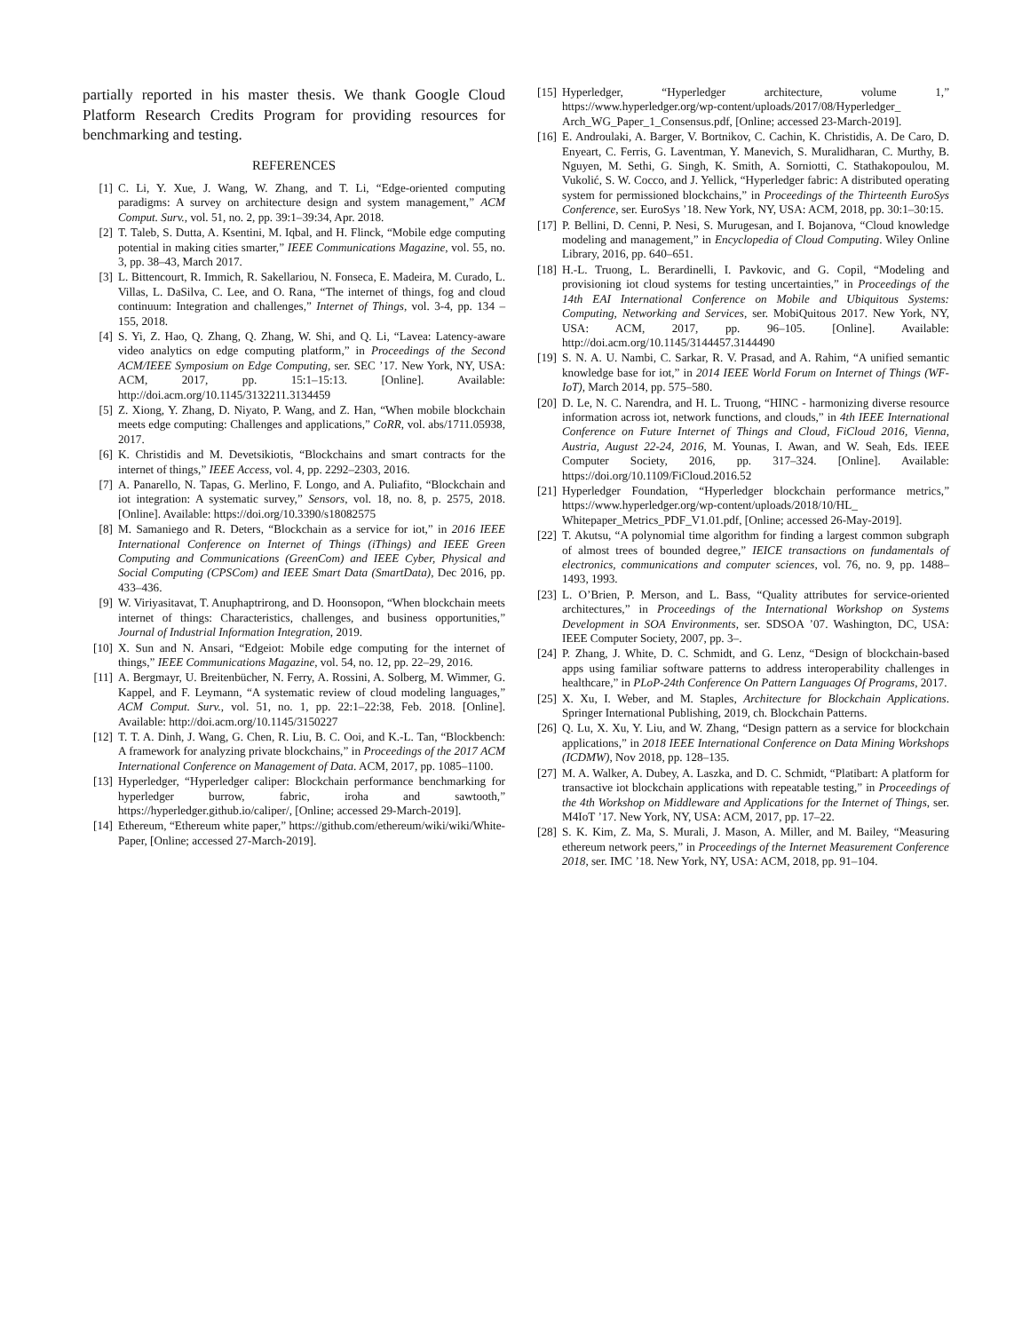partially reported in his master thesis. We thank Google Cloud Platform Research Credits Program for providing resources for benchmarking and testing.
REFERENCES
[1] C. Li, Y. Xue, J. Wang, W. Zhang, and T. Li, “Edge-oriented computing paradigms: A survey on architecture design and system management,” ACM Comput. Surv., vol. 51, no. 2, pp. 39:1–39:34, Apr. 2018.
[2] T. Taleb, S. Dutta, A. Ksentini, M. Iqbal, and H. Flinck, “Mobile edge computing potential in making cities smarter,” IEEE Communications Magazine, vol. 55, no. 3, pp. 38–43, March 2017.
[3] L. Bittencourt, R. Immich, R. Sakellariou, N. Fonseca, E. Madeira, M. Curado, L. Villas, L. DaSilva, C. Lee, and O. Rana, “The internet of things, fog and cloud continuum: Integration and challenges,” Internet of Things, vol. 3-4, pp. 134 – 155, 2018.
[4] S. Yi, Z. Hao, Q. Zhang, Q. Zhang, W. Shi, and Q. Li, “Lavea: Latency-aware video analytics on edge computing platform,” in Proceedings of the Second ACM/IEEE Symposium on Edge Computing, ser. SEC ’17. New York, NY, USA: ACM, 2017, pp. 15:1–15:13. [Online]. Available: http://doi.acm.org/10.1145/3132211.3134459
[5] Z. Xiong, Y. Zhang, D. Niyato, P. Wang, and Z. Han, “When mobile blockchain meets edge computing: Challenges and applications,” CoRR, vol. abs/1711.05938, 2017.
[6] K. Christidis and M. Devetsikiotis, “Blockchains and smart contracts for the internet of things,” IEEE Access, vol. 4, pp. 2292–2303, 2016.
[7] A. Panarello, N. Tapas, G. Merlino, F. Longo, and A. Puliafito, “Blockchain and iot integration: A systematic survey,” Sensors, vol. 18, no. 8, p. 2575, 2018. [Online]. Available: https://doi.org/10.3390/s18082575
[8] M. Samaniego and R. Deters, “Blockchain as a service for iot,” in 2016 IEEE International Conference on Internet of Things (iThings) and IEEE Green Computing and Communications (GreenCom) and IEEE Cyber, Physical and Social Computing (CPSCom) and IEEE Smart Data (SmartData), Dec 2016, pp. 433–436.
[9] W. Viriyasitavat, T. Anuphaptrirong, and D. Hoonsopon, “When blockchain meets internet of things: Characteristics, challenges, and business opportunities,” Journal of Industrial Information Integration, 2019.
[10] X. Sun and N. Ansari, “Edgeiot: Mobile edge computing for the internet of things,” IEEE Communications Magazine, vol. 54, no. 12, pp. 22–29, 2016.
[11] A. Bergmayr, U. Breitenbücher, N. Ferry, A. Rossini, A. Solberg, M. Wimmer, G. Kappel, and F. Leymann, “A systematic review of cloud modeling languages,” ACM Comput. Surv., vol. 51, no. 1, pp. 22:1–22:38, Feb. 2018. [Online]. Available: http://doi.acm.org/10.1145/3150227
[12] T. T. A. Dinh, J. Wang, G. Chen, R. Liu, B. C. Ooi, and K.-L. Tan, “Blockbench: A framework for analyzing private blockchains,” in Proceedings of the 2017 ACM International Conference on Management of Data. ACM, 2017, pp. 1085–1100.
[13] Hyperledger, “Hyperledger caliper: Blockchain performance benchmarking for hyperledger burrow, fabric, iroha and sawtooth,” https://hyperledger.github.io/caliper/, [Online; accessed 29-March-2019].
[14] Ethereum, “Ethereum white paper,” https://github.com/ethereum/wiki/wiki/White-Paper, [Online; accessed 27-March-2019].
[15] Hyperledger, “Hyperledger architecture, volume 1,” https://www.hyperledger.org/wp-content/uploads/2017/08/Hyperledger_ Arch_WG_Paper_1_Consensus.pdf, [Online; accessed 23-March-2019].
[16] E. Androulaki, A. Barger, V. Bortnikov, C. Cachin, K. Christidis, A. De Caro, D. Enyeart, C. Ferris, G. Laventman, Y. Manevich, S. Muralidharan, C. Murthy, B. Nguyen, M. Sethi, G. Singh, K. Smith, A. Sorniotti, C. Stathakopoulou, M. Vukolić, S. W. Cocco, and J. Yellick, “Hyperledger fabric: A distributed operating system for permissioned blockchains,” in Proceedings of the Thirteenth EuroSys Conference, ser. EuroSys ’18. New York, NY, USA: ACM, 2018, pp. 30:1–30:15.
[17] P. Bellini, D. Cenni, P. Nesi, S. Murugesan, and I. Bojanova, “Cloud knowledge modeling and management,” in Encyclopedia of Cloud Computing. Wiley Online Library, 2016, pp. 640–651.
[18] H.-L. Truong, L. Berardinelli, I. Pavkovic, and G. Copil, “Modeling and provisioning iot cloud systems for testing uncertainties,” in Proceedings of the 14th EAI International Conference on Mobile and Ubiquitous Systems: Computing, Networking and Services, ser. MobiQuitous 2017. New York, NY, USA: ACM, 2017, pp. 96–105. [Online]. Available: http://doi.acm.org/10.1145/3144457.3144490
[19] S. N. A. U. Nambi, C. Sarkar, R. V. Prasad, and A. Rahim, “A unified semantic knowledge base for iot,” in 2014 IEEE World Forum on Internet of Things (WF-IoT), March 2014, pp. 575–580.
[20] D. Le, N. C. Narendra, and H. L. Truong, “HINC - harmonizing diverse resource information across iot, network functions, and clouds,” in 4th IEEE International Conference on Future Internet of Things and Cloud, FiCloud 2016, Vienna, Austria, August 22-24, 2016, M. Younas, I. Awan, and W. Seah, Eds. IEEE Computer Society, 2016, pp. 317–324. [Online]. Available: https://doi.org/10.1109/FiCloud.2016.52
[21] Hyperledger Foundation, “Hyperledger blockchain performance metrics,” https://www.hyperledger.org/wp-content/uploads/2018/10/HL_ Whitepaper_Metrics_PDF_V1.01.pdf, [Online; accessed 26-May-2019].
[22] T. Akutsu, “A polynomial time algorithm for finding a largest common subgraph of almost trees of bounded degree,” IEICE transactions on fundamentals of electronics, communications and computer sciences, vol. 76, no. 9, pp. 1488–1493, 1993.
[23] L. O’Brien, P. Merson, and L. Bass, “Quality attributes for service-oriented architectures,” in Proceedings of the International Workshop on Systems Development in SOA Environments, ser. SDSOA ’07. Washington, DC, USA: IEEE Computer Society, 2007, pp. 3–.
[24] P. Zhang, J. White, D. C. Schmidt, and G. Lenz, “Design of blockchain-based apps using familiar software patterns to address interoperability challenges in healthcare,” in PLoP-24th Conference On Pattern Languages Of Programs, 2017.
[25] X. Xu, I. Weber, and M. Staples, Architecture for Blockchain Applications. Springer International Publishing, 2019, ch. Blockchain Patterns.
[26] Q. Lu, X. Xu, Y. Liu, and W. Zhang, “Design pattern as a service for blockchain applications,” in 2018 IEEE International Conference on Data Mining Workshops (ICDMW), Nov 2018, pp. 128–135.
[27] M. A. Walker, A. Dubey, A. Laszka, and D. C. Schmidt, “Platibart: A platform for transactive iot blockchain applications with repeatable testing,” in Proceedings of the 4th Workshop on Middleware and Applications for the Internet of Things, ser. M4IoT ’17. New York, NY, USA: ACM, 2017, pp. 17–22.
[28] S. K. Kim, Z. Ma, S. Murali, J. Mason, A. Miller, and M. Bailey, “Measuring ethereum network peers,” in Proceedings of the Internet Measurement Conference 2018, ser. IMC ’18. New York, NY, USA: ACM, 2018, pp. 91–104.